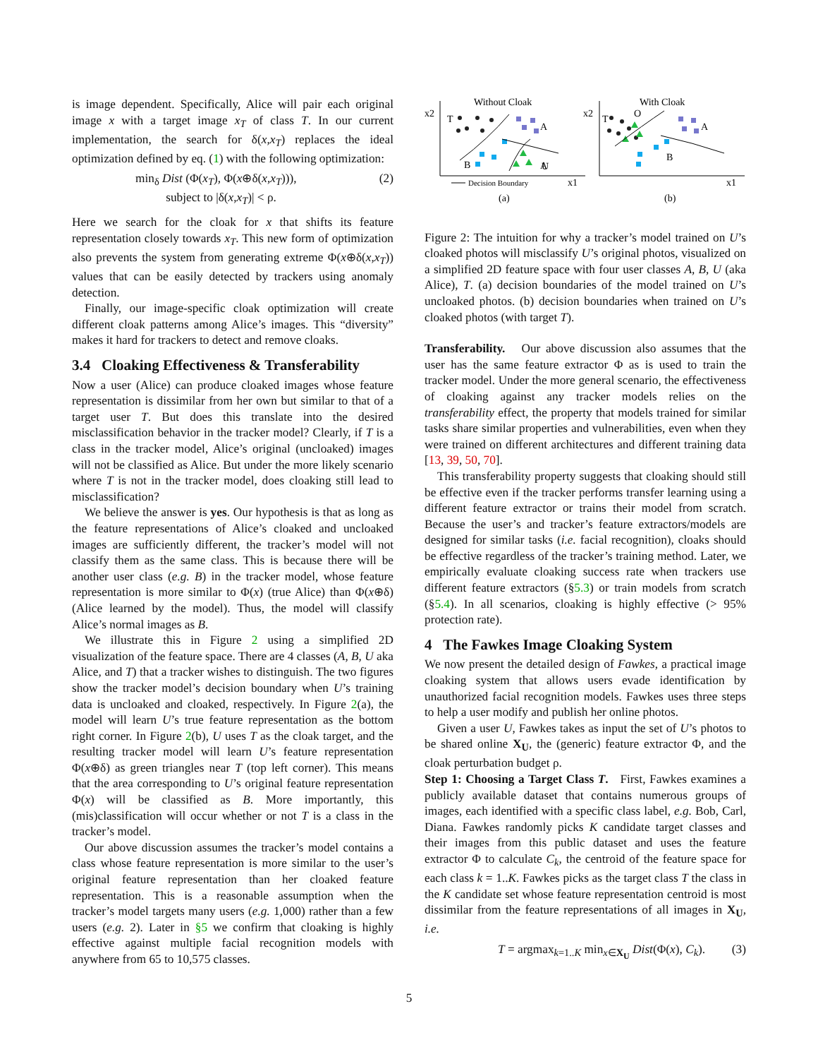is image dependent. Specifically, Alice will pair each original image x with a target image x<sub>T</sub> of class T. In our current implementation, the search for δ(x,x<sub>T</sub>) replaces the ideal optimization defined by eq. (1) with the following optimization:
min<sub>δ</sub> Dist (Φ(x<sub>T</sub>), Φ(x⊕δ(x,x<sub>T</sub>))),
subject to |δ(x,x<sub>T</sub>)| < ρ. (2)
Here we search for the cloak for x that shifts its feature representation closely towards x<sub>T</sub>. This new form of optimization also prevents the system from generating extreme Φ(x⊕δ(x,x<sub>T</sub>)) values that can be easily detected by trackers using anomaly detection.
Finally, our image-specific cloak optimization will create different cloak patterns among Alice’s images. This “diversity” makes it hard for trackers to detect and remove cloaks.
3.4 Cloaking Effectiveness & Transferability
Now a user (Alice) can produce cloaked images whose feature representation is dissimilar from her own but similar to that of a target user T. But does this translate into the desired misclassification behavior in the tracker model? Clearly, if T is a class in the tracker model, Alice’s original (uncloaked) images will not be classified as Alice. But under the more likely scenario where T is not in the tracker model, does cloaking still lead to misclassification?
We believe the answer is yes. Our hypothesis is that as long as the feature representations of Alice’s cloaked and uncloaked images are sufficiently different, the tracker’s model will not classify them as the same class. This is because there will be another user class (e.g. B) in the tracker model, whose feature representation is more similar to Φ(x) (true Alice) than Φ(x⊕δ) (Alice learned by the model). Thus, the model will classify Alice’s normal images as B.
We illustrate this in Figure 2 using a simplified 2D visualization of the feature space. There are 4 classes (A, B, U aka Alice, and T) that a tracker wishes to distinguish. The two figures show the tracker model’s decision boundary when U’s training data is uncloaked and cloaked, respectively. In Figure 2(a), the model will learn U’s true feature representation as the bottom right corner. In Figure 2(b), U uses T as the cloak target, and the resulting tracker model will learn U’s feature representation Φ(x⊕δ) as green triangles near T (top left corner). This means that the area corresponding to U’s original feature representation Φ(x) will be classified as B. More importantly, this (mis)classification will occur whether or not T is a class in the tracker’s model.
Our above discussion assumes the tracker’s model contains a class whose feature representation is more similar to the user’s original feature representation than her cloaked feature representation. This is a reasonable assumption when the tracker’s model targets many users (e.g. 1,000) rather than a few users (e.g. 2). Later in §5 we confirm that cloaking is highly effective against multiple facial recognition models with anywhere from 65 to 10,575 classes.
Without Cloak
x2
x1
T
B
A
.
.
A
U
Decision Boundary
(a)
With Cloak
x2
x1
T
O
A
B
(b)
Figure 2: The intuition for why a tracker’s model trained on U’s cloaked photos will misclassify U’s original photos, visualized on a simplified 2D feature space with four user classes A, B, U (aka Alice), T. (a) decision boundaries of the model trained on U’s uncloaked photos. (b) decision boundaries when trained on U’s cloaked photos (with target T).
Transferability. Our above discussion also assumes that the user has the same feature extractor Φ as is used to train the tracker model. Under the more general scenario, the effectiveness of cloaking against any tracker models relies on the transferability effect, the property that models trained for similar tasks share similar properties and vulnerabilities, even when they were trained on different architectures and different training data [13, 39, 50, 70].
This transferability property suggests that cloaking should still be effective even if the tracker performs transfer learning using a different feature extractor or trains their model from scratch. Because the user’s and tracker’s feature extractors/models are designed for similar tasks (i.e. facial recognition), cloaks should be effective regardless of the tracker’s training method. Later, we empirically evaluate cloaking success rate when trackers use different feature extractors (§5.3) or train models from scratch (§5.4). In all scenarios, cloaking is highly effective (> 95% protection rate).
4 The Fawkes Image Cloaking System
We now present the detailed design of Fawkes, a practical image cloaking system that allows users evade identification by unauthorized facial recognition models. Fawkes uses three steps to help a user modify and publish her online photos.
Given a user U, Fawkes takes as input the set of U’s photos to be shared online X<sub>U</sub>, the (generic) feature extractor Φ, and the cloak perturbation budget ρ.
Step 1: Choosing a Target Class T. First, Fawkes examines a publicly available dataset that contains numerous groups of images, each identified with a specific class label, e.g. Bob, Carl, Diana. Fawkes randomly picks K candidate target classes and their images from this public dataset and uses the feature extractor Φ to calculate C<sub>k</sub>, the centroid of the feature space for each class k = 1..K. Fawkes picks as the target class T the class in the K candidate set whose feature representation centroid is most dissimilar from the feature representations of all images in X<sub>U</sub>, i.e.
T = argmax<sub>k=1..K</sub> min<sub>x∈X<sub>U</sub></sub> Dist(Φ(x), C<sub>k</sub>). (3)
5